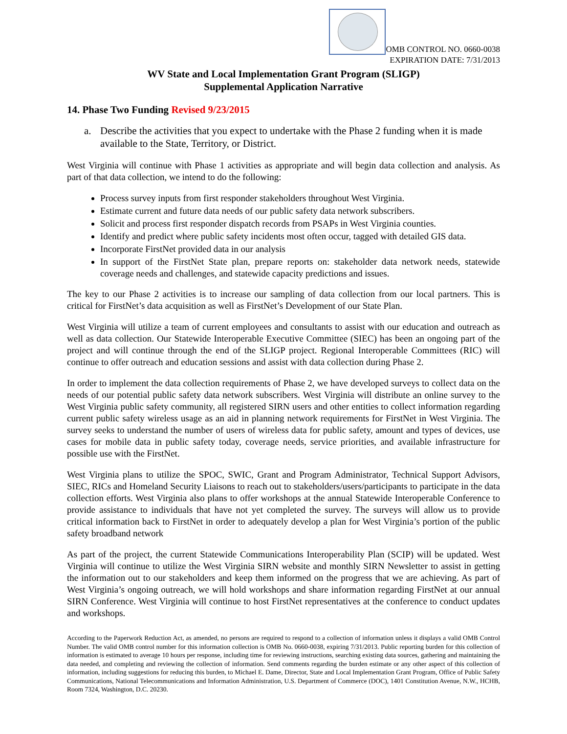OMB CONTROL NO. 0660-0038
EXPIRATION DATE: 7/31/2013
WV State and Local Implementation Grant Program (SLIGP)
Supplemental Application Narrative
14. Phase Two Funding Revised 9/23/2015
a. Describe the activities that you expect to undertake with the Phase 2 funding when it is made available to the State, Territory, or District.
West Virginia will continue with Phase 1 activities as appropriate and will begin data collection and analysis. As part of that data collection, we intend to do the following:
Process survey inputs from first responder stakeholders throughout West Virginia.
Estimate current and future data needs of our public safety data network subscribers.
Solicit and process first responder dispatch records from PSAPs in West Virginia counties.
Identify and predict where public safety incidents most often occur, tagged with detailed GIS data.
Incorporate FirstNet provided data in our analysis
In support of the FirstNet State plan, prepare reports on: stakeholder data network needs, statewide coverage needs and challenges, and statewide capacity predictions and issues.
The key to our Phase 2 activities is to increase our sampling of data collection from our local partners. This is critical for FirstNet’s data acquisition as well as FirstNet’s Development of our State Plan.
West Virginia will utilize a team of current employees and consultants to assist with our education and outreach as well as data collection. Our Statewide Interoperable Executive Committee (SIEC) has been an ongoing part of the project and will continue through the end of the SLIGP project. Regional Interoperable Committees (RIC) will continue to offer outreach and education sessions and assist with data collection during Phase 2.
In order to implement the data collection requirements of Phase 2, we have developed surveys to collect data on the needs of our potential public safety data network subscribers. West Virginia will distribute an online survey to the West Virginia public safety community, all registered SIRN users and other entities to collect information regarding current public safety wireless usage as an aid in planning network requirements for FirstNet in West Virginia. The survey seeks to understand the number of users of wireless data for public safety, amount and types of devices, use cases for mobile data in public safety today, coverage needs, service priorities, and available infrastructure for possible use with the FirstNet.
West Virginia plans to utilize the SPOC, SWIC, Grant and Program Administrator, Technical Support Advisors, SIEC, RICs and Homeland Security Liaisons to reach out to stakeholders/users/participants to participate in the data collection efforts. West Virginia also plans to offer workshops at the annual Statewide Interoperable Conference to provide assistance to individuals that have not yet completed the survey. The surveys will allow us to provide critical information back to FirstNet in order to adequately develop a plan for West Virginia’s portion of the public safety broadband network
As part of the project, the current Statewide Communications Interoperability Plan (SCIP) will be updated. West Virginia will continue to utilize the West Virginia SIRN website and monthly SIRN Newsletter to assist in getting the information out to our stakeholders and keep them informed on the progress that we are achieving. As part of West Virginia’s ongoing outreach, we will hold workshops and share information regarding FirstNet at our annual SIRN Conference. West Virginia will continue to host FirstNet representatives at the conference to conduct updates and workshops.
According to the Paperwork Reduction Act, as amended, no persons are required to respond to a collection of information unless it displays a valid OMB Control Number. The valid OMB control number for this information collection is OMB No. 0660-0038, expiring 7/31/2013. Public reporting burden for this collection of information is estimated to average 10 hours per response, including time for reviewing instructions, searching existing data sources, gathering and maintaining the data needed, and completing and reviewing the collection of information. Send comments regarding the burden estimate or any other aspect of this collection of information, including suggestions for reducing this burden, to Michael E. Dame, Director, State and Local Implementation Grant Program, Office of Public Safety Communications, National Telecommunications and Information Administration, U.S. Department of Commerce (DOC), 1401 Constitution Avenue, N.W., HCHB, Room 7324, Washington, D.C. 20230.